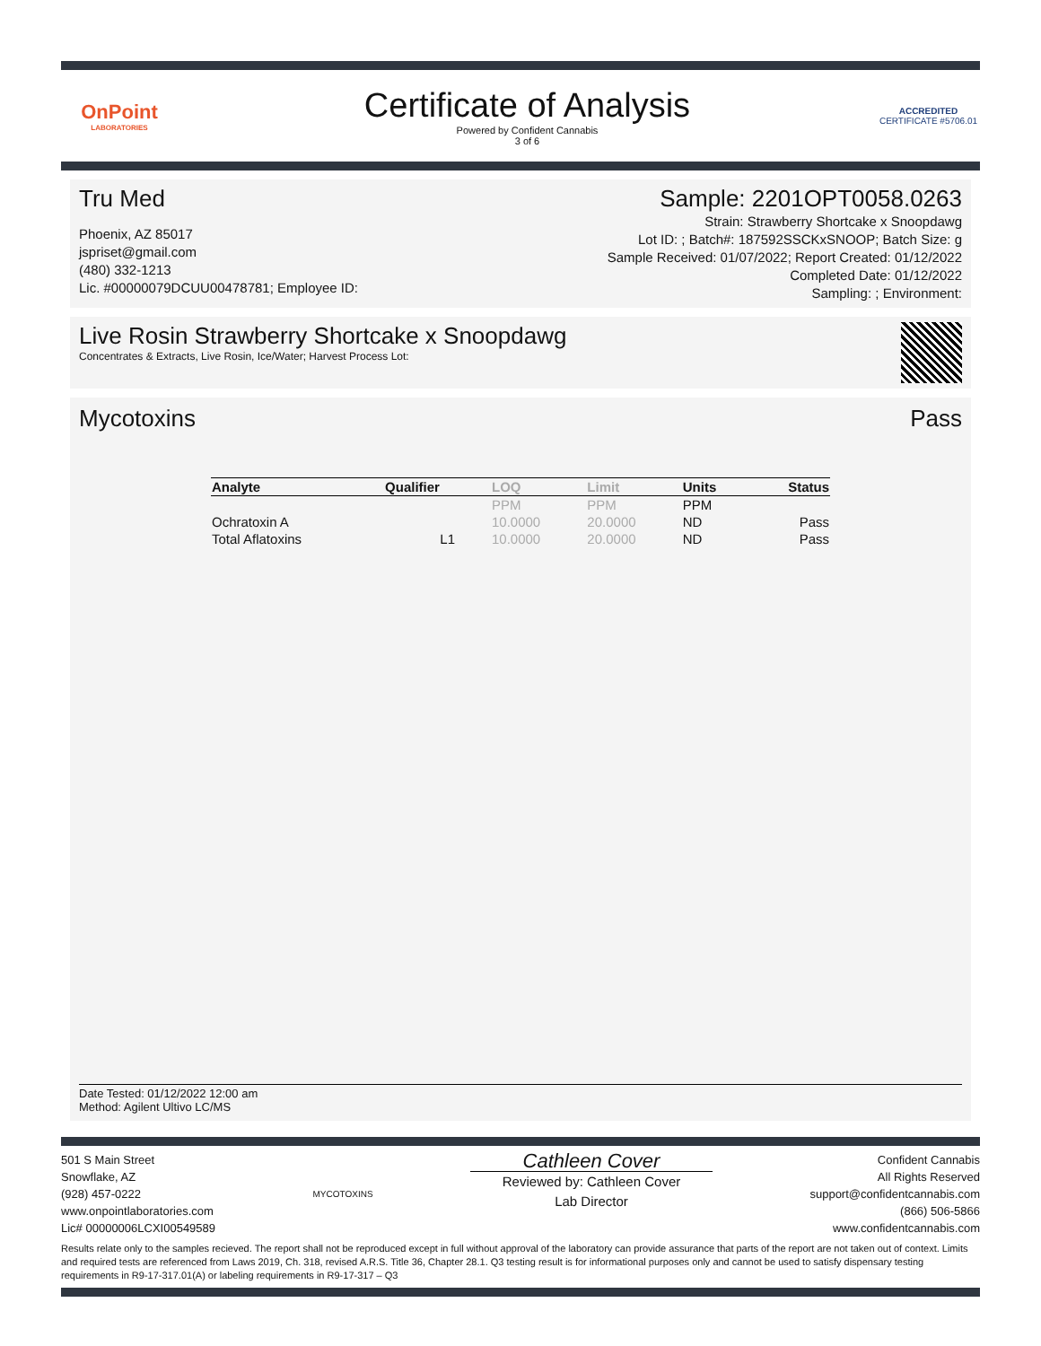OnPoint
LABORATORIES
Certificate of Analysis
Powered by Confident Cannabis
3 of 6
ACCREDITED
CERTIFICATE #5706.01
Tru Med
Phoenix, AZ 85017
jspriset@gmail.com
(480) 332-1213
Lic. #00000079DCUU00478781; Employee ID:
Sample: 2201OPT0058.0263
Strain: Strawberry Shortcake x Snoopdawg
Lot ID: ; Batch#: 187592SSCKxSNOOP; Batch Size: g
Sample Received: 01/07/2022; Report Created: 01/12/2022
Completed Date: 01/12/2022
Sampling: ; Environment:
Live Rosin Strawberry Shortcake x Snoopdawg
Concentrates & Extracts, Live Rosin, Ice/Water; Harvest Process Lot:
Mycotoxins Pass
| Analyte | Qualifier | LOQ | Limit | Units | Status |
| --- | --- | --- | --- | --- | --- |
| | | PPM | PPM | PPM | |
| Ochratoxin A | | 10.0000 | 20.0000 | ND | Pass |
| Total Aflatoxins | L1 | 10.0000 | 20.0000 | ND | Pass |
Date Tested: 01/12/2022 12:00 am
Method: Agilent Ultivo LC/MS
501 S Main Street
Snowflake, AZ
(928) 457-0222
www.onpointlaboratories.com
Lic# 00000006LCXI00549589
MYCOTOXINS
Cathleen Cover
Reviewed by: Cathleen Cover
Lab Director
Confident Cannabis
All Rights Reserved
support@confidentcannabis.com
(866) 506-5866
www.confidentcannabis.com
Results relate only to the samples recieved. The report shall not be reproduced except in full without approval of the laboratory can provide assurance that parts of the report are not taken out of context. Limits and required tests are referenced from Laws 2019, Ch. 318, revised A.R.S. Title 36, Chapter 28.1. Q3 testing result is for informational purposes only and cannot be used to satisfy dispensary testing requirements in R9-17-317.01(A) or labeling requirements in R9-17-317 – Q3